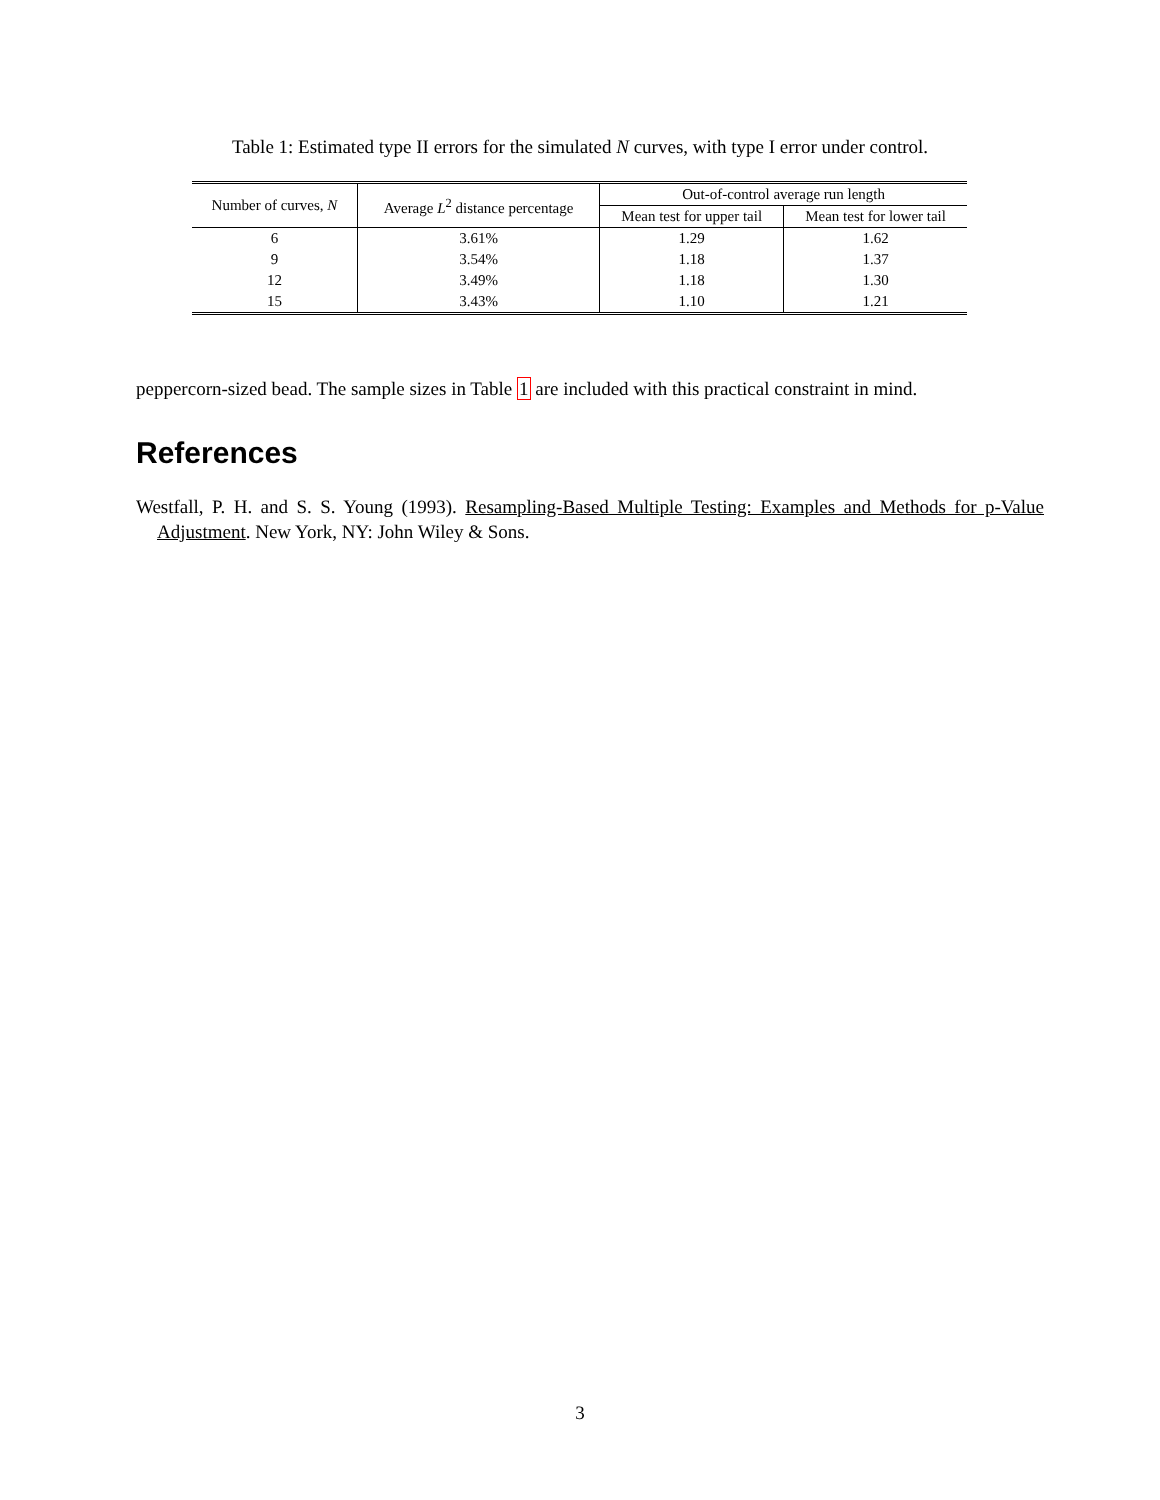Table 1: Estimated type II errors for the simulated N curves, with type I error under control.
| Number of curves, N | Average L<sup>2</sup> distance percentage | Out-of-control average run length | |
| --- | --- | --- | --- |
| | | Mean test for upper tail | Mean test for lower tail |
| 6 | 3.61% | 1.29 | 1.62 |
| 9 | 3.54% | 1.18 | 1.37 |
| 12 | 3.49% | 1.18 | 1.30 |
| 15 | 3.43% | 1.10 | 1.21 |
peppercorn-sized bead. The sample sizes in Table 1 are included with this practical constraint in mind.
References
Westfall, P. H. and S. S. Young (1993). Resampling-Based Multiple Testing: Examples and Methods for p-Value Adjustment. New York, NY: John Wiley & Sons.
3